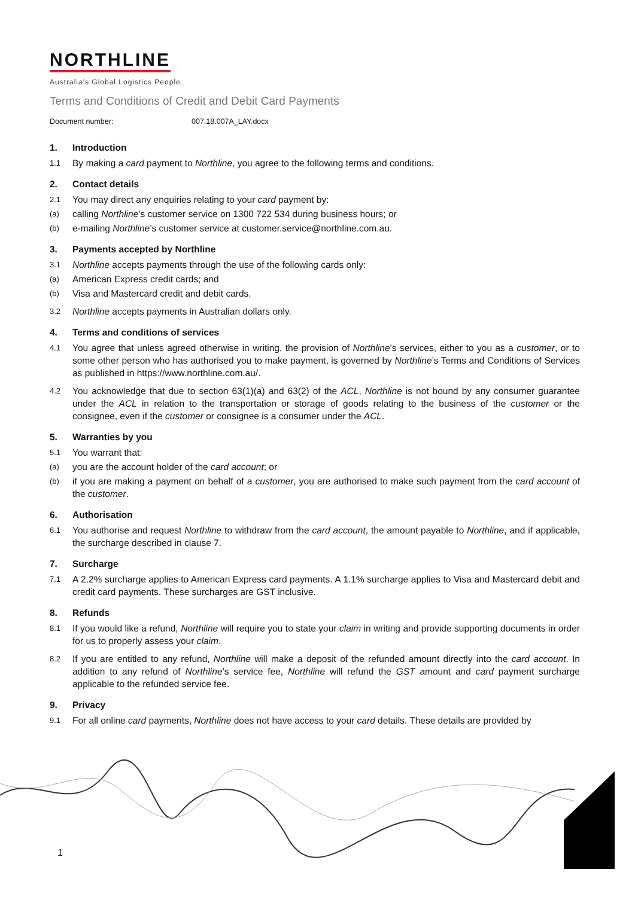NORTHLINE
Australia's Global Logistics People
Terms and Conditions of Credit and Debit Card Payments
Document number: 007.18.007A_LAY.docx
1. Introduction
1.1 By making a card payment to Northline, you agree to the following terms and conditions.
2. Contact details
2.1 You may direct any enquiries relating to your card payment by:
(a) calling Northline’s customer service on 1300 722 534 during business hours; or
(b) e-mailing Northline’s customer service at customer.service@northline.com.au.
3. Payments accepted by Northline
3.1 Northline accepts payments through the use of the following cards only:
(a) American Express credit cards; and
(b) Visa and Mastercard credit and debit cards.
3.2 Northline accepts payments in Australian dollars only.
4. Terms and conditions of services
4.1 You agree that unless agreed otherwise in writing, the provision of Northline’s services, either to you as a customer, or to some other person who has authorised you to make payment, is governed by Northline’s Terms and Conditions of Services as published in https://www.northline.com.au/.
4.2 You acknowledge that due to section 63(1)(a) and 63(2) of the ACL, Northline is not bound by any consumer guarantee under the ACL in relation to the transportation or storage of goods relating to the business of the customer or the consignee, even if the customer or consignee is a consumer under the ACL.
5. Warranties by you
5.1 You warrant that:
(a) you are the account holder of the card account; or
(b) if you are making a payment on behalf of a customer, you are authorised to make such payment from the card account of the customer.
6. Authorisation
6.1 You authorise and request Northline to withdraw from the card account, the amount payable to Northline, and if applicable, the surcharge described in clause 7.
7. Surcharge
7.1 A 2.2% surcharge applies to American Express card payments. A 1.1% surcharge applies to Visa and Mastercard debit and credit card payments. These surcharges are GST inclusive.
8. Refunds
8.1 If you would like a refund, Northline will require you to state your claim in writing and provide supporting documents in order for us to properly assess your claim.
8.2 If you are entitled to any refund, Northline will make a deposit of the refunded amount directly into the card account. In addition to any refund of Northline’s service fee, Northline will refund the GST amount and card payment surcharge applicable to the refunded service fee.
9. Privacy
9.1 For all online card payments, Northline does not have access to your card details. These details are provided by
1